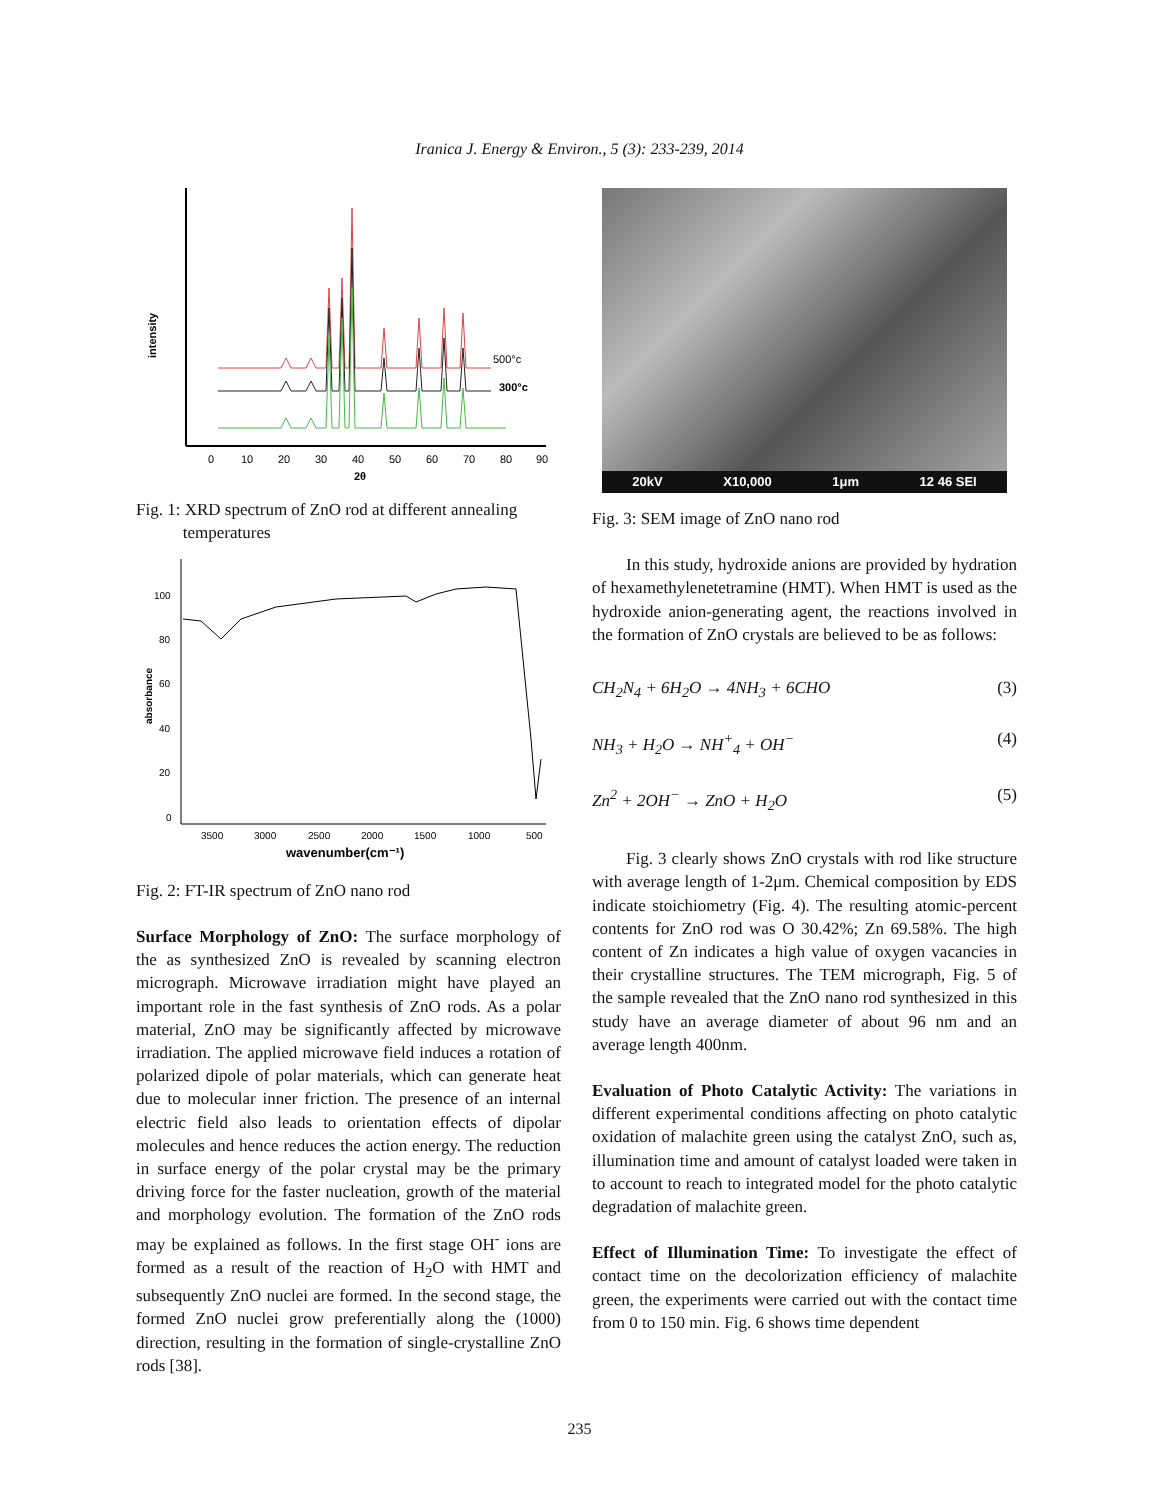Iranica J. Energy & Environ., 5 (3): 233-239, 2014
intensity
0
10
20
30
40
50
60
70
80
90
2θ
500°c
300°c
Fig. 1: XRD spectrum of ZnO rod at different annealing
temperatures
100
80
60
40
20
0
absorbance
3500
3000
2500
2000
1500
1000
500
wavenumber(cm⁻¹)
Fig. 2: FT-IR spectrum of ZnO nano rod
Surface Morphology of ZnO: The surface morphology of the as synthesized ZnO is revealed by scanning electron micrograph. Microwave irradiation might have played an important role in the fast synthesis of ZnO rods. As a polar material, ZnO may be significantly affected by microwave irradiation. The applied microwave field induces a rotation of polarized dipole of polar materials, which can generate heat due to molecular inner friction. The presence of an internal electric field also leads to orientation effects of dipolar molecules and hence reduces the action energy. The reduction in surface energy of the polar crystal may be the primary driving force for the faster nucleation, growth of the material and morphology evolution. The formation of the ZnO rods may be explained as follows. In the first stage OH<sup>-</sup> ions are formed as a result of the reaction of H<sub>2</sub>O with HMT and subsequently ZnO nuclei are formed. In the second stage, the formed ZnO nuclei grow preferentially along the (1000) direction, resulting in the formation of single-crystalline ZnO rods [38].
20kV X10,000 1μm 12 46 SEI
Fig. 3: SEM image of ZnO nano rod
In this study, hydroxide anions are provided by hydration of hexamethylenetetramine (HMT). When HMT is used as the hydroxide anion-generating agent, the reactions involved in the formation of ZnO crystals are believed to be as follows:
CH<sub>2</sub>N<sub>4</sub> + 6H<sub>2</sub>O → 4NH<sub>3</sub> + 6CHO (3)
NH<sub>3</sub> + H<sub>2</sub>O → NH<sup>+</sup><sub>4</sub> + OH<sup>−</sup> (4)
Zn<sup>2</sup> + 2OH<sup>−</sup> → ZnO + H<sub>2</sub>O (5)
Fig. 3 clearly shows ZnO crystals with rod like structure with average length of 1-2μm. Chemical composition by EDS indicate stoichiometry (Fig. 4). The resulting atomic-percent contents for ZnO rod was O 30.42%; Zn 69.58%. The high content of Zn indicates a high value of oxygen vacancies in their crystalline structures. The TEM micrograph, Fig. 5 of the sample revealed that the ZnO nano rod synthesized in this study have an average diameter of about 96 nm and an average length 400nm.
Evaluation of Photo Catalytic Activity: The variations in different experimental conditions affecting on photo catalytic oxidation of malachite green using the catalyst ZnO, such as, illumination time and amount of catalyst loaded were taken in to account to reach to integrated model for the photo catalytic degradation of malachite green.
Effect of Illumination Time: To investigate the effect of contact time on the decolorization efficiency of malachite green, the experiments were carried out with the contact time from 0 to 150 min. Fig. 6 shows time dependent
235